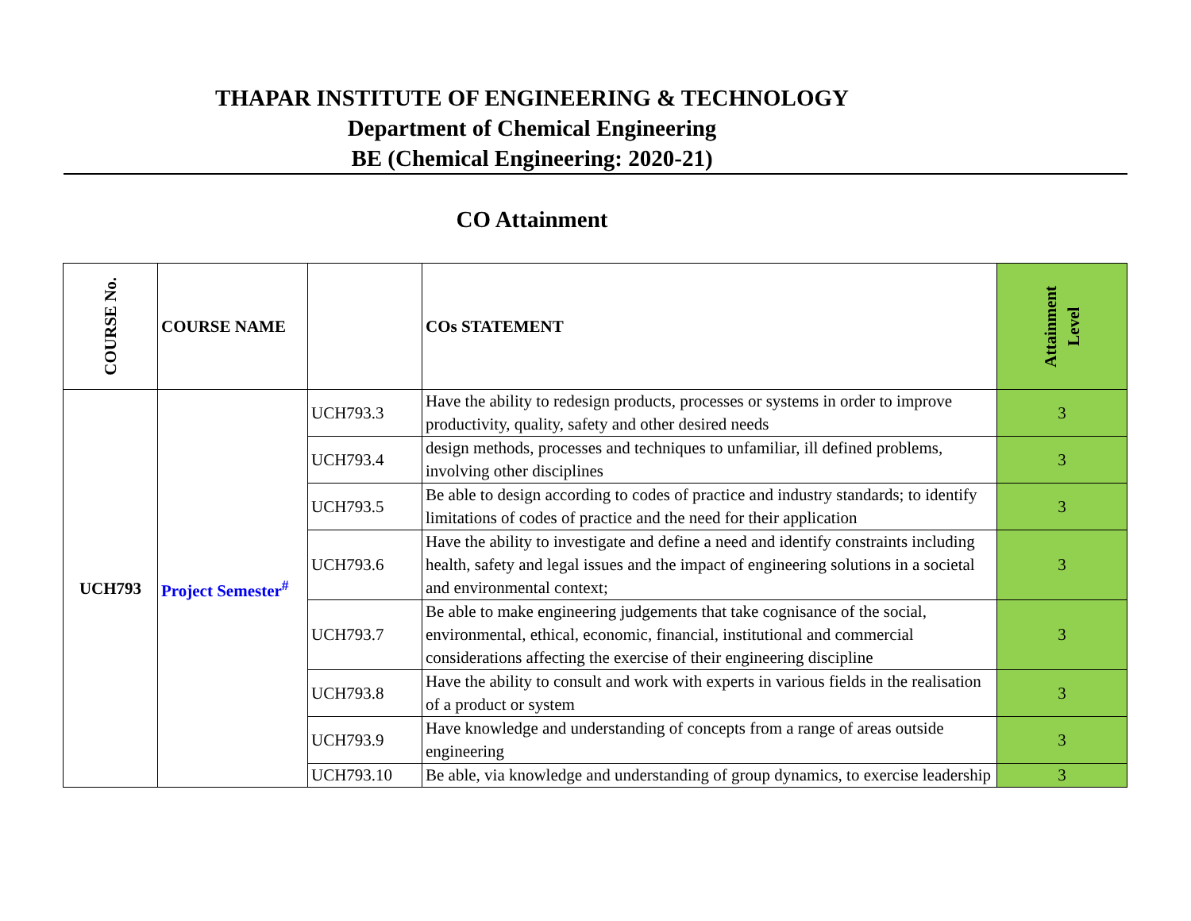THAPAR INSTITUTE OF ENGINEERING & TECHNOLOGY
Department of Chemical Engineering
BE (Chemical Engineering: 2020-21)
CO Attainment
| COURSE No. | COURSE NAME | | COs STATEMENT | Attainment Level |
| --- | --- | --- | --- | --- |
| UCH793 | Project Semester<sup>#</sup> | UCH793.3 | Have the ability to redesign products, processes or systems in order to improve productivity, quality, safety and other desired needs | 3 |
| | | UCH793.4 | design methods, processes and techniques to unfamiliar, ill defined problems, involving other disciplines | 3 |
| | | UCH793.5 | Be able to design according to codes of practice and industry standards; to identify limitations of codes of practice and the need for their application | 3 |
| | | UCH793.6 | Have the ability to investigate and define a need and identify constraints including health, safety and legal issues and the impact of engineering solutions in a societal and environmental context; | 3 |
| | | UCH793.7 | Be able to make engineering judgements that take cognisance of the social, environmental, ethical, economic, financial, institutional and commercial considerations affecting the exercise of their engineering discipline | 3 |
| | | UCH793.8 | Have the ability to consult and work with experts in various fields in the realisation of a product or system | 3 |
| | | UCH793.9 | Have knowledge and understanding of concepts from a range of areas outside engineering | 3 |
| | | UCH793.10 | Be able, via knowledge and understanding of group dynamics, to exercise leadership | 3 |